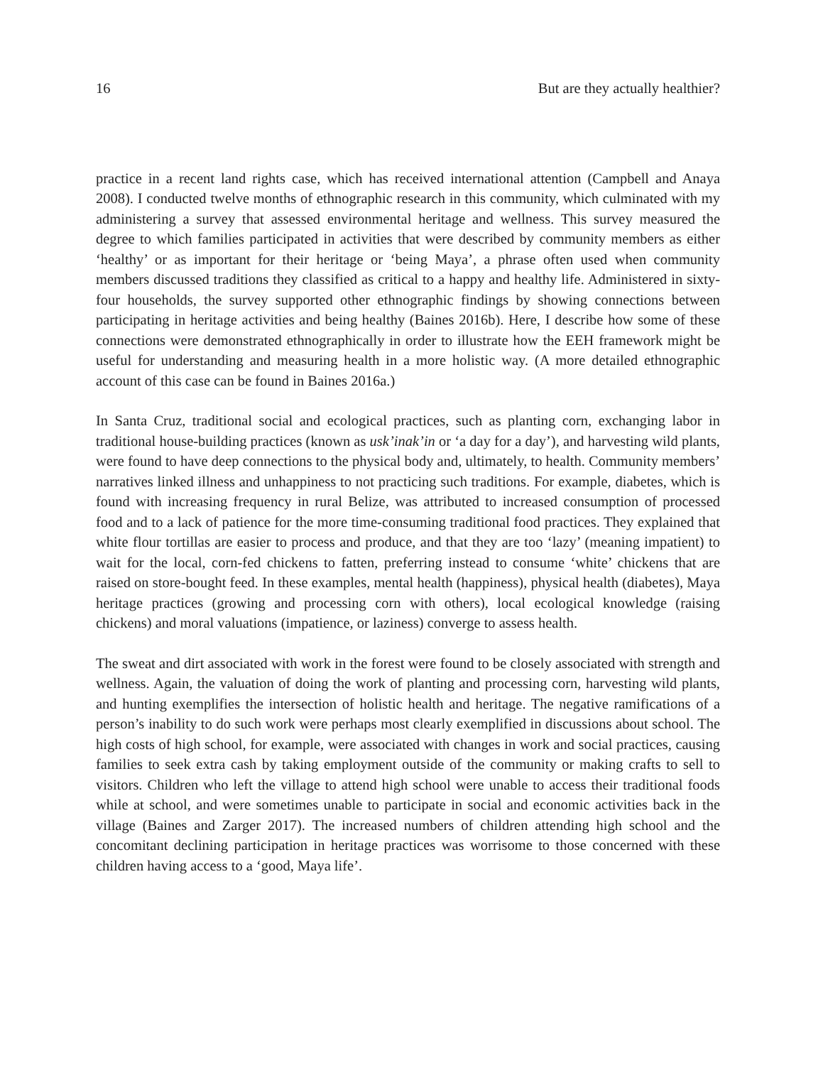16 But are they actually healthier?
practice in a recent land rights case, which has received international attention (Campbell and Anaya 2008). I conducted twelve months of ethnographic research in this community, which culminated with my administering a survey that assessed environmental heritage and wellness. This survey measured the degree to which families participated in activities that were described by community members as either ‘healthy’ or as important for their heritage or ‘being Maya’, a phrase often used when community members discussed traditions they classified as critical to a happy and healthy life. Administered in sixty-four households, the survey supported other ethnographic findings by showing connections between participating in heritage activities and being healthy (Baines 2016b). Here, I describe how some of these connections were demonstrated ethnographically in order to illustrate how the EEH framework might be useful for understanding and measuring health in a more holistic way. (A more detailed ethnographic account of this case can be found in Baines 2016a.)
In Santa Cruz, traditional social and ecological practices, such as planting corn, exchanging labor in traditional house-building practices (known as usk’inak’in or ‘a day for a day’), and harvesting wild plants, were found to have deep connections to the physical body and, ultimately, to health. Community members’ narratives linked illness and unhappiness to not practicing such traditions. For example, diabetes, which is found with increasing frequency in rural Belize, was attributed to increased consumption of processed food and to a lack of patience for the more time-consuming traditional food practices. They explained that white flour tortillas are easier to process and produce, and that they are too ‘lazy’ (meaning impatient) to wait for the local, corn-fed chickens to fatten, preferring instead to consume ‘white’ chickens that are raised on store-bought feed. In these examples, mental health (happiness), physical health (diabetes), Maya heritage practices (growing and processing corn with others), local ecological knowledge (raising chickens) and moral valuations (impatience, or laziness) converge to assess health.
The sweat and dirt associated with work in the forest were found to be closely associated with strength and wellness. Again, the valuation of doing the work of planting and processing corn, harvesting wild plants, and hunting exemplifies the intersection of holistic health and heritage. The negative ramifications of a person’s inability to do such work were perhaps most clearly exemplified in discussions about school. The high costs of high school, for example, were associated with changes in work and social practices, causing families to seek extra cash by taking employment outside of the community or making crafts to sell to visitors. Children who left the village to attend high school were unable to access their traditional foods while at school, and were sometimes unable to participate in social and economic activities back in the village (Baines and Zarger 2017). The increased numbers of children attending high school and the concomitant declining participation in heritage practices was worrisome to those concerned with these children having access to a ‘good, Maya life’.